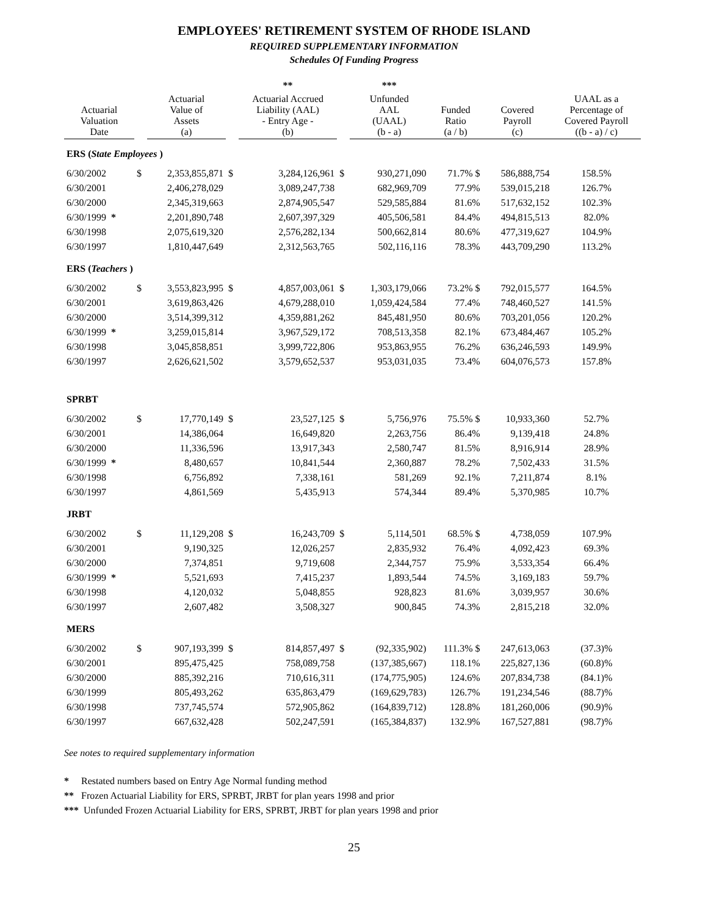EMPLOYEES' RETIREMENT SYSTEM OF RHODE ISLAND
REQUIRED SUPPLEMENTARY INFORMATION
Schedules Of Funding Progress
| | | | | ** | | *** | | | |
| --- | --- | --- | --- | --- | --- | --- | --- | --- | --- |
| Actuarial Valuation Date | | Actuarial Value of Assets (a) | | Actuarial Accrued Liability (AAL) - Entry Age - (b) | | Unfunded AAL (UAAL) (b - a) | Funded Ratio (a / b) | Covered Payroll (c) | UAAL as a Percentage of Covered Payroll ((b - a) / c) |
| ERS ( State Employees ) | | | | | | | | | |
| 6/30/2002 | $ | 2,353,855,871 | $ | 3,284,126,961 | $ | 930,271,090 | 71.7% $ | 586,888,754 | 158.5% |
| 6/30/2001 | | 2,406,278,029 | | 3,089,247,738 | | 682,969,709 | 77.9% | 539,015,218 | 126.7% |
| 6/30/2000 | | 2,345,319,663 | | 2,874,905,547 | | 529,585,884 | 81.6% | 517,632,152 | 102.3% |
| 6/30/1999 * | | 2,201,890,748 | | 2,607,397,329 | | 405,506,581 | 84.4% | 494,815,513 | 82.0% |
| 6/30/1998 | | 2,075,619,320 | | 2,576,282,134 | | 500,662,814 | 80.6% | 477,319,627 | 104.9% |
| 6/30/1997 | | 1,810,447,649 | | 2,312,563,765 | | 502,116,116 | 78.3% | 443,709,290 | 113.2% |
| ERS ( Teachers ) | | | | | | | | | |
| 6/30/2002 | $ | 3,553,823,995 | $ | 4,857,003,061 | $ | 1,303,179,066 | 73.2% $ | 792,015,577 | 164.5% |
| 6/30/2001 | | 3,619,863,426 | | 4,679,288,010 | | 1,059,424,584 | 77.4% | 748,460,527 | 141.5% |
| 6/30/2000 | | 3,514,399,312 | | 4,359,881,262 | | 845,481,950 | 80.6% | 703,201,056 | 120.2% |
| 6/30/1999 * | | 3,259,015,814 | | 3,967,529,172 | | 708,513,358 | 82.1% | 673,484,467 | 105.2% |
| 6/30/1998 | | 3,045,858,851 | | 3,999,722,806 | | 953,863,955 | 76.2% | 636,246,593 | 149.9% |
| 6/30/1997 | | 2,626,621,502 | | 3,579,652,537 | | 953,031,035 | 73.4% | 604,076,573 | 157.8% |
| SPRBT | | | | | | | | | |
| 6/30/2002 | $ | 17,770,149 | $ | 23,527,125 | $ | 5,756,976 | 75.5% $ | 10,933,360 | 52.7% |
| 6/30/2001 | | 14,386,064 | | 16,649,820 | | 2,263,756 | 86.4% | 9,139,418 | 24.8% |
| 6/30/2000 | | 11,336,596 | | 13,917,343 | | 2,580,747 | 81.5% | 8,916,914 | 28.9% |
| 6/30/1999 * | | 8,480,657 | | 10,841,544 | | 2,360,887 | 78.2% | 7,502,433 | 31.5% |
| 6/30/1998 | | 6,756,892 | | 7,338,161 | | 581,269 | 92.1% | 7,211,874 | 8.1% |
| 6/30/1997 | | 4,861,569 | | 5,435,913 | | 574,344 | 89.4% | 5,370,985 | 10.7% |
| JRBT | | | | | | | | | |
| 6/30/2002 | $ | 11,129,208 | $ | 16,243,709 | $ | 5,114,501 | 68.5% $ | 4,738,059 | 107.9% |
| 6/30/2001 | | 9,190,325 | | 12,026,257 | | 2,835,932 | 76.4% | 4,092,423 | 69.3% |
| 6/30/2000 | | 7,374,851 | | 9,719,608 | | 2,344,757 | 75.9% | 3,533,354 | 66.4% |
| 6/30/1999 * | | 5,521,693 | | 7,415,237 | | 1,893,544 | 74.5% | 3,169,183 | 59.7% |
| 6/30/1998 | | 4,120,032 | | 5,048,855 | | 928,823 | 81.6% | 3,039,957 | 30.6% |
| 6/30/1997 | | 2,607,482 | | 3,508,327 | | 900,845 | 74.3% | 2,815,218 | 32.0% |
| MERS | | | | | | | | | |
| 6/30/2002 | $ | 907,193,399 | $ | 814,857,497 | $ | (92,335,902) | 111.3% $ | 247,613,063 | (37.3)% |
| 6/30/2001 | | 895,475,425 | | 758,089,758 | | (137,385,667) | 118.1% | 225,827,136 | (60.8)% |
| 6/30/2000 | | 885,392,216 | | 710,616,311 | | (174,775,905) | 124.6% | 207,834,738 | (84.1)% |
| 6/30/1999 | | 805,493,262 | | 635,863,479 | | (169,629,783) | 126.7% | 191,234,546 | (88.7)% |
| 6/30/1998 | | 737,745,574 | | 572,905,862 | | (164,839,712) | 128.8% | 181,260,006 | (90.9)% |
| 6/30/1997 | | 667,632,428 | | 502,247,591 | | (165,384,837) | 132.9% | 167,527,881 | (98.7)% |
See notes to required supplementary information
* Restated numbers based on Entry Age Normal funding method
** Frozen Actuarial Liability for ERS, SPRBT, JRBT for plan years 1998 and prior
*** Unfunded Frozen Actuarial Liability for ERS, SPRBT, JRBT for plan years 1998 and prior
25